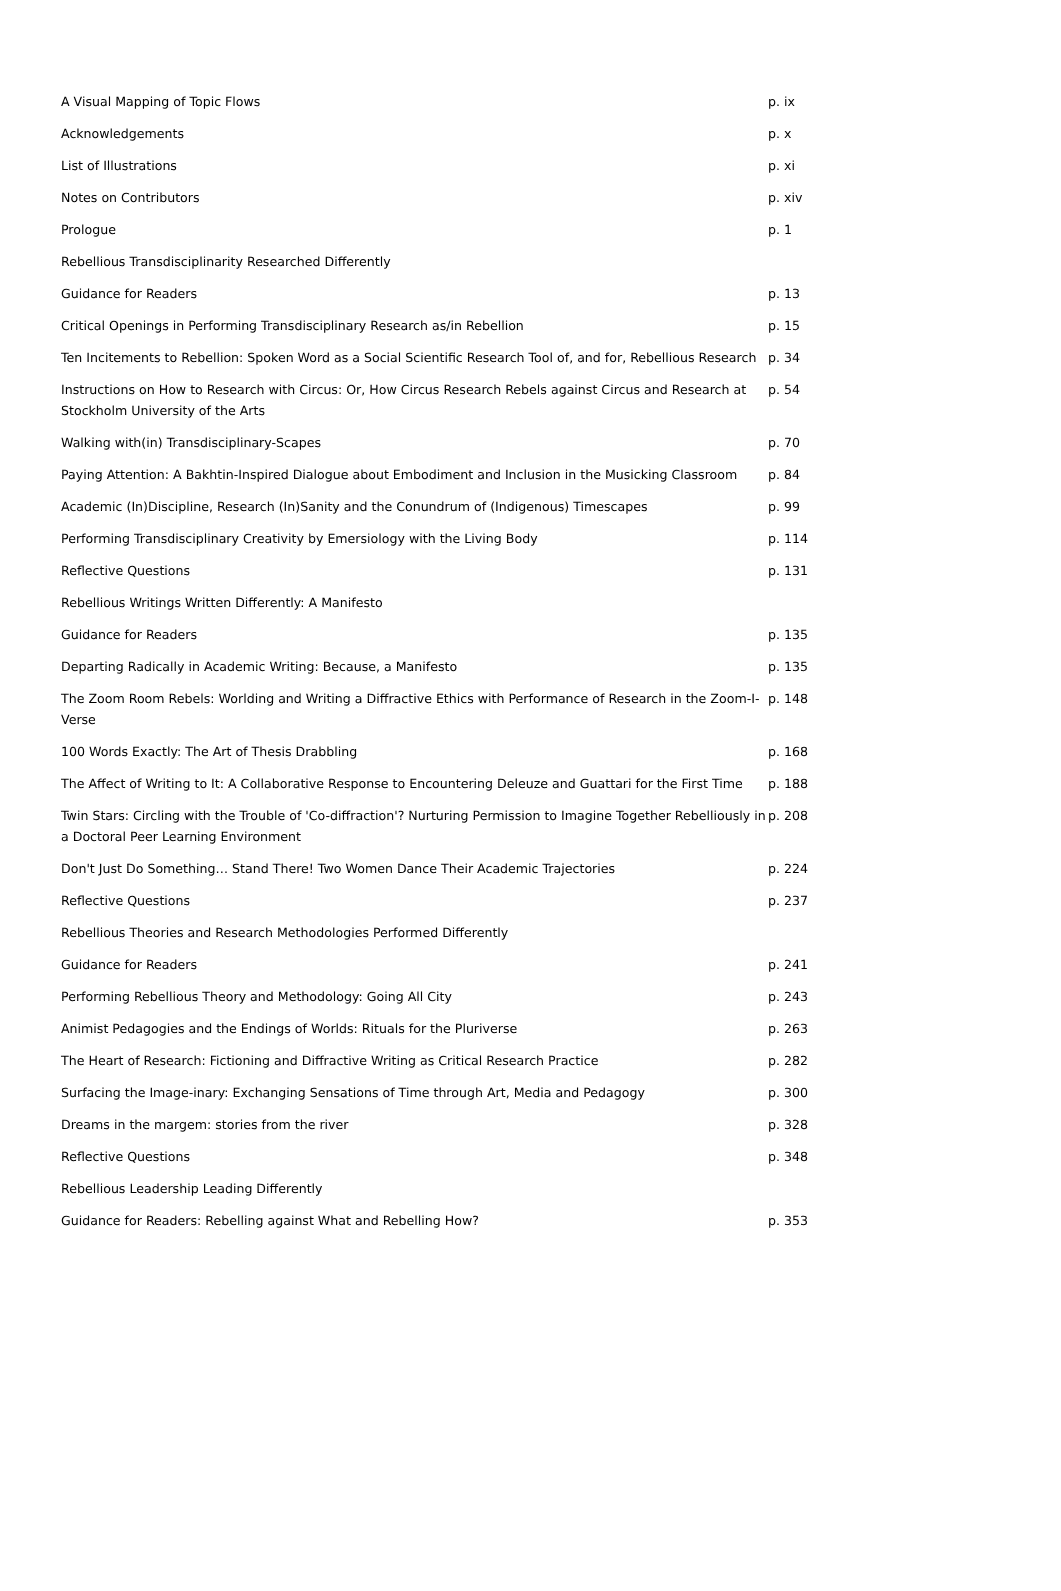| A Visual Mapping of Topic Flows | p. ix |
| Acknowledgements | p. x |
| List of Illustrations | p. xi |
| Notes on Contributors | p. xiv |
| Prologue | p. 1 |
| Rebellious Transdisciplinarity Researched Differently | |
| Guidance for Readers | p. 13 |
| Critical Openings in Performing Transdisciplinary Research as/in Rebellion | p. 15 |
| Ten Incitements to Rebellion: Spoken Word as a Social Scientific Research Tool of, and for, Rebellious Research | p. 34 |
| Instructions on How to Research with Circus: Or, How Circus Research Rebels against Circus and Research at Stockholm University of the Arts | p. 54 |
| Walking with(in) Transdisciplinary-Scapes | p. 70 |
| Paying Attention: A Bakhtin-Inspired Dialogue about Embodiment and Inclusion in the Musicking Classroom | p. 84 |
| Academic (In)Discipline, Research (In)Sanity and the Conundrum of (Indigenous) Timescapes | p. 99 |
| Performing Transdisciplinary Creativity by Emersiology with the Living Body | p. 114 |
| Reflective Questions | p. 131 |
| Rebellious Writings Written Differently: A Manifesto | |
| Guidance for Readers | p. 135 |
| Departing Radically in Academic Writing: Because, a Manifesto | p. 135 |
| The Zoom Room Rebels: Worlding and Writing a Diffractive Ethics with Performance of Research in the Zoom-I-Verse | p. 148 |
| 100 Words Exactly: The Art of Thesis Drabbling | p. 168 |
| The Affect of Writing to It: A Collaborative Response to Encountering Deleuze and Guattari for the First Time | p. 188 |
| Twin Stars: Circling with the Trouble of 'Co-diffraction'? Nurturing Permission to Imagine Together Rebelliously in a Doctoral Peer Learning Environment | p. 208 |
| Don't Just Do Something… Stand There! Two Women Dance Their Academic Trajectories | p. 224 |
| Reflective Questions | p. 237 |
| Rebellious Theories and Research Methodologies Performed Differently | |
| Guidance for Readers | p. 241 |
| Performing Rebellious Theory and Methodology: Going All City | p. 243 |
| Animist Pedagogies and the Endings of Worlds: Rituals for the Pluriverse | p. 263 |
| The Heart of Research: Fictioning and Diffractive Writing as Critical Research Practice | p. 282 |
| Surfacing the Image-inary: Exchanging Sensations of Time through Art, Media and Pedagogy | p. 300 |
| Dreams in the margem: stories from the river | p. 328 |
| Reflective Questions | p. 348 |
| Rebellious Leadership Leading Differently | |
| Guidance for Readers: Rebelling against What and Rebelling How? | p. 353 |